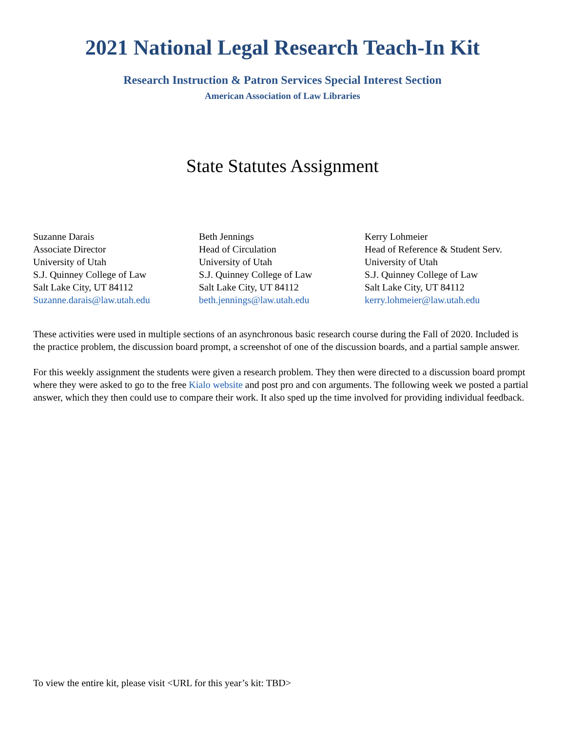2021 National Legal Research Teach-In Kit
Research Instruction & Patron Services Special Interest Section
American Association of Law Libraries
State Statutes Assignment
Suzanne Darais
Associate Director
University of Utah
S.J. Quinney College of Law
Salt Lake City, UT 84112
Suzanne.darais@law.utah.edu
Beth Jennings
Head of Circulation
University of Utah
S.J. Quinney College of Law
Salt Lake City, UT 84112
beth.jennings@law.utah.edu
Kerry Lohmeier
Head of Reference & Student Serv.
University of Utah
S.J. Quinney College of Law
Salt Lake City, UT 84112
kerry.lohmeier@law.utah.edu
These activities were used in multiple sections of an asynchronous basic research course during the Fall of 2020. Included is the practice problem, the discussion board prompt, a screenshot of one of the discussion boards, and a partial sample answer.
For this weekly assignment the students were given a research problem. They then were directed to a discussion board prompt where they were asked to go to the free Kialo website and post pro and con arguments. The following week we posted a partial answer, which they then could use to compare their work. It also sped up the time involved for providing individual feedback.
To view the entire kit, please visit <URL for this year’s kit: TBD>